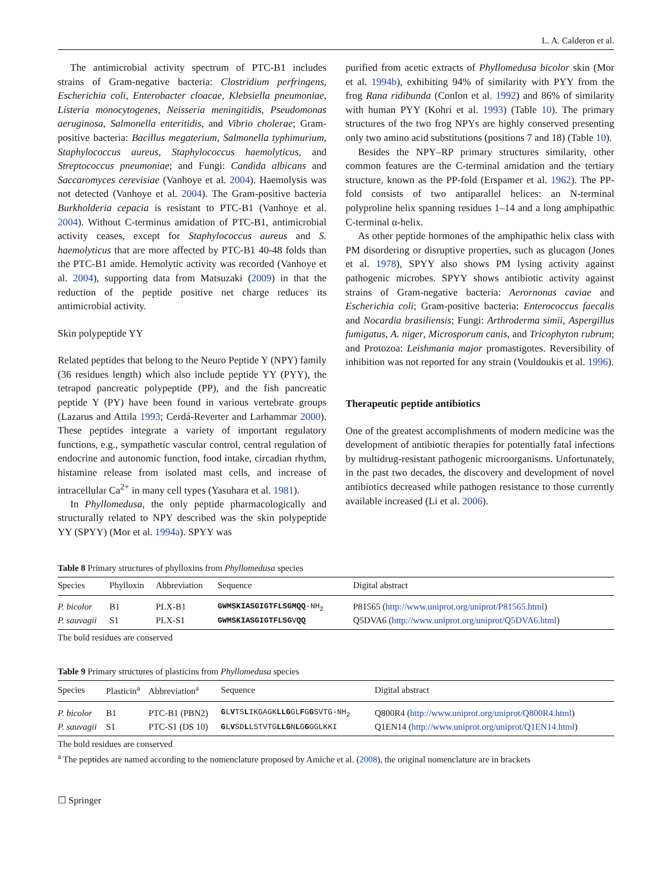L. A. Calderon et al.
The antimicrobial activity spectrum of PTC-B1 includes strains of Gram-negative bacteria: Clostridium perfringens, Escherichia coli, Enterobacter cloacae, Klebsiella pneumoniae, Listeria monocytogenes, Neisseria meningitidis, Pseudomonas aeruginosa, Salmonella enteritidis, and Vibrio cholerae; Gram-positive bacteria: Bacillus megaterium, Salmonella typhimurium, Staphylococcus aureus, Staphylococcus haemolyticus, and Streptococcus pneumoniae; and Fungi: Candida albicans and Saccaromyces cerevisiae (Vanhoye et al. 2004). Haemolysis was not detected (Vanhoye et al. 2004). The Gram-positive bacteria Burkholderia cepacia is resistant to PTC-B1 (Vanhoye et al. 2004). Without C-terminus amidation of PTC-B1, antimicrobial activity ceases, except for Staphylococcus aureus and S. haemolyticus that are more affected by PTC-B1 40-48 folds than the PTC-B1 amide. Hemolytic activity was recorded (Vanhoye et al. 2004), supporting data from Matsuzaki (2009) in that the reduction of the peptide positive net charge reduces its antimicrobial activity.
Skin polypeptide YY
Related peptides that belong to the Neuro Peptide Y (NPY) family (36 residues length) which also include peptide YY (PYY), the tetrapod pancreatic polypeptide (PP), and the fish pancreatic peptide Y (PY) have been found in various vertebrate groups (Lazarus and Attila 1993; Cerdá-Reverter and Larhammar 2000). These peptides integrate a variety of important regulatory functions, e.g., sympathetic vascular control, central regulation of endocrine and autonomic function, food intake, circadian rhythm, histamine release from isolated mast cells, and increase of intracellular Ca<sup>2+</sup> in many cell types (Yasuhara et al. 1981).
In Phyllomedusa, the only peptide pharmacologically and structurally related to NPY described was the skin polypeptide YY (SPYY) (Mor et al. 1994a). SPYY was
purified from acetic extracts of Phyllomedusa bicolor skin (Mor et al. 1994b), exhibiting 94% of similarity with PYY from the frog Rana ridibunda (Conlon et al. 1992) and 86% of similarity with human PYY (Kohri et al. 1993) (Table 10). The primary structures of the two frog NPYs are highly conserved presenting only two amino acid substitutions (positions 7 and 18) (Table 10).
Besides the NPY–RP primary structures similarity, other common features are the C-terminal amidation and the tertiary structure, known as the PP-fold (Erspamer et al. 1962). The PP-fold consists of two antiparallel helices: an N-terminal polyproline helix spanning residues 1–14 and a long amphipathic C-terminal α-helix.
As other peptide hormones of the amphipathic helix class with PM disordering or disruptive properties, such as glucagon (Jones et al. 1978), SPYY also shows PM lysing activity against pathogenic microbes. SPYY shows antibiotic activity against strains of Gram-negative bacteria: Aerornonas caviae and Escherichia coli; Gram-positive bacteria: Enterococcus faecalis and Nocardia brasiliensis; Fungi: Arthroderma simii, Aspergillus fumigatus, A. niger, Microsporum canis, and Tricophyton rubrum; and Protozoa: Leishmania major promastigotes. Reversibility of inhibition was not reported for any strain (Vouldoukis et al. 1996).
Therapeutic peptide antibiotics
One of the greatest accomplishments of modern medicine was the development of antibiotic therapies for potentially fatal infections by multidrug-resistant pathogenic microorganisms. Unfortunately, in the past two decades, the discovery and development of novel antibiotics decreased while pathogen resistance to those currently available increased (Li et al. 2006).
Table 8 Primary structures of phylloxins from Phyllomedusa species
| Species | Phylloxin | Abbreviation | Sequence | Digital abstract |
| --- | --- | --- | --- | --- |
| P. bicolor | B1 | PLX-B1 | GWMSKIASGIGTFLSGM QQ -NH<sub>2</sub> | P81565 ( http://www.uniprot.org/uniprot/P81565.html ) |
| P. sauvagii | S1 | PLX-S1 | GWMSKIASGIGTFLSG V QQ | Q5DVA6 ( http://www.uniprot.org/uniprot/Q5DVA6.html ) |
The bold residues are conserved
Table 9 Primary structures of plasticins from Phyllomedusa species
| Species | Plasticin<sup>a</sup> | Abbreviation<sup>a</sup> | Sequence | Digital abstract |
| --- | --- | --- | --- | --- |
| P. bicolor | B1 | PTC-B1 (PBN2) | G L V TS L IKGAGK LLG GL F G G SVTG-NH<sub>2</sub> | Q800R4 ( http://www.uniprot.org/uniprot/Q800R4.html ) |
| P. sauvagii | S1 | PTC-S1 (DS 10) | G L V SD L LSTVTG LLG N L G G GGLKKI | Q1EN14 ( http://www.uniprot.org/uniprot/Q1EN14.html ) |
The bold residues are conserved
<sup>a</sup> The peptides are named according to the nomenclature proposed by Amiche et al. (2008), the original nomenclature are in brackets
☐ Springer